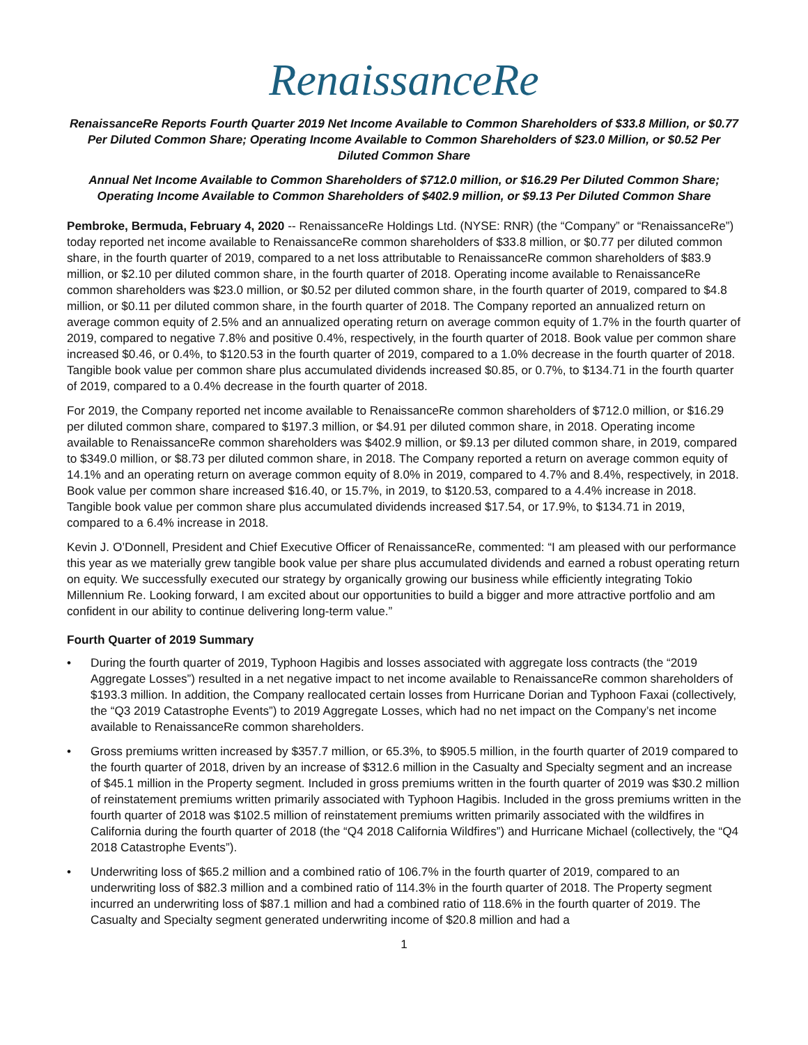RenaissanceRe
RenaissanceRe Reports Fourth Quarter 2019 Net Income Available to Common Shareholders of $33.8 Million, or $0.77 Per Diluted Common Share; Operating Income Available to Common Shareholders of $23.0 Million, or $0.52 Per Diluted Common Share
Annual Net Income Available to Common Shareholders of $712.0 million, or $16.29 Per Diluted Common Share; Operating Income Available to Common Shareholders of $402.9 million, or $9.13 Per Diluted Common Share
Pembroke, Bermuda, February 4, 2020 -- RenaissanceRe Holdings Ltd. (NYSE: RNR) (the “Company” or “RenaissanceRe”) today reported net income available to RenaissanceRe common shareholders of $33.8 million, or $0.77 per diluted common share, in the fourth quarter of 2019, compared to a net loss attributable to RenaissanceRe common shareholders of $83.9 million, or $2.10 per diluted common share, in the fourth quarter of 2018. Operating income available to RenaissanceRe common shareholders was $23.0 million, or $0.52 per diluted common share, in the fourth quarter of 2019, compared to $4.8 million, or $0.11 per diluted common share, in the fourth quarter of 2018. The Company reported an annualized return on average common equity of 2.5% and an annualized operating return on average common equity of 1.7% in the fourth quarter of 2019, compared to negative 7.8% and positive 0.4%, respectively, in the fourth quarter of 2018. Book value per common share increased $0.46, or 0.4%, to $120.53 in the fourth quarter of 2019, compared to a 1.0% decrease in the fourth quarter of 2018. Tangible book value per common share plus accumulated dividends increased $0.85, or 0.7%, to $134.71 in the fourth quarter of 2019, compared to a 0.4% decrease in the fourth quarter of 2018.
For 2019, the Company reported net income available to RenaissanceRe common shareholders of $712.0 million, or $16.29 per diluted common share, compared to $197.3 million, or $4.91 per diluted common share, in 2018. Operating income available to RenaissanceRe common shareholders was $402.9 million, or $9.13 per diluted common share, in 2019, compared to $349.0 million, or $8.73 per diluted common share, in 2018. The Company reported a return on average common equity of 14.1% and an operating return on average common equity of 8.0% in 2019, compared to 4.7% and 8.4%, respectively, in 2018. Book value per common share increased $16.40, or 15.7%, in 2019, to $120.53, compared to a 4.4% increase in 2018. Tangible book value per common share plus accumulated dividends increased $17.54, or 17.9%, to $134.71 in 2019, compared to a 6.4% increase in 2018.
Kevin J. O’Donnell, President and Chief Executive Officer of RenaissanceRe, commented: “I am pleased with our performance this year as we materially grew tangible book value per share plus accumulated dividends and earned a robust operating return on equity. We successfully executed our strategy by organically growing our business while efficiently integrating Tokio Millennium Re. Looking forward, I am excited about our opportunities to build a bigger and more attractive portfolio and am confident in our ability to continue delivering long-term value.”
Fourth Quarter of 2019 Summary
• During the fourth quarter of 2019, Typhoon Hagibis and losses associated with aggregate loss contracts (the “2019 Aggregate Losses”) resulted in a net negative impact to net income available to RenaissanceRe common shareholders of $193.3 million. In addition, the Company reallocated certain losses from Hurricane Dorian and Typhoon Faxai (collectively, the “Q3 2019 Catastrophe Events”) to 2019 Aggregate Losses, which had no net impact on the Company’s net income available to RenaissanceRe common shareholders.
• Gross premiums written increased by $357.7 million, or 65.3%, to $905.5 million, in the fourth quarter of 2019 compared to the fourth quarter of 2018, driven by an increase of $312.6 million in the Casualty and Specialty segment and an increase of $45.1 million in the Property segment. Included in gross premiums written in the fourth quarter of 2019 was $30.2 million of reinstatement premiums written primarily associated with Typhoon Hagibis. Included in the gross premiums written in the fourth quarter of 2018 was $102.5 million of reinstatement premiums written primarily associated with the wildfires in California during the fourth quarter of 2018 (the “Q4 2018 California Wildfires”) and Hurricane Michael (collectively, the “Q4 2018 Catastrophe Events”).
• Underwriting loss of $65.2 million and a combined ratio of 106.7% in the fourth quarter of 2019, compared to an underwriting loss of $82.3 million and a combined ratio of 114.3% in the fourth quarter of 2018. The Property segment incurred an underwriting loss of $87.1 million and had a combined ratio of 118.6% in the fourth quarter of 2019. The Casualty and Specialty segment generated underwriting income of $20.8 million and had a
1